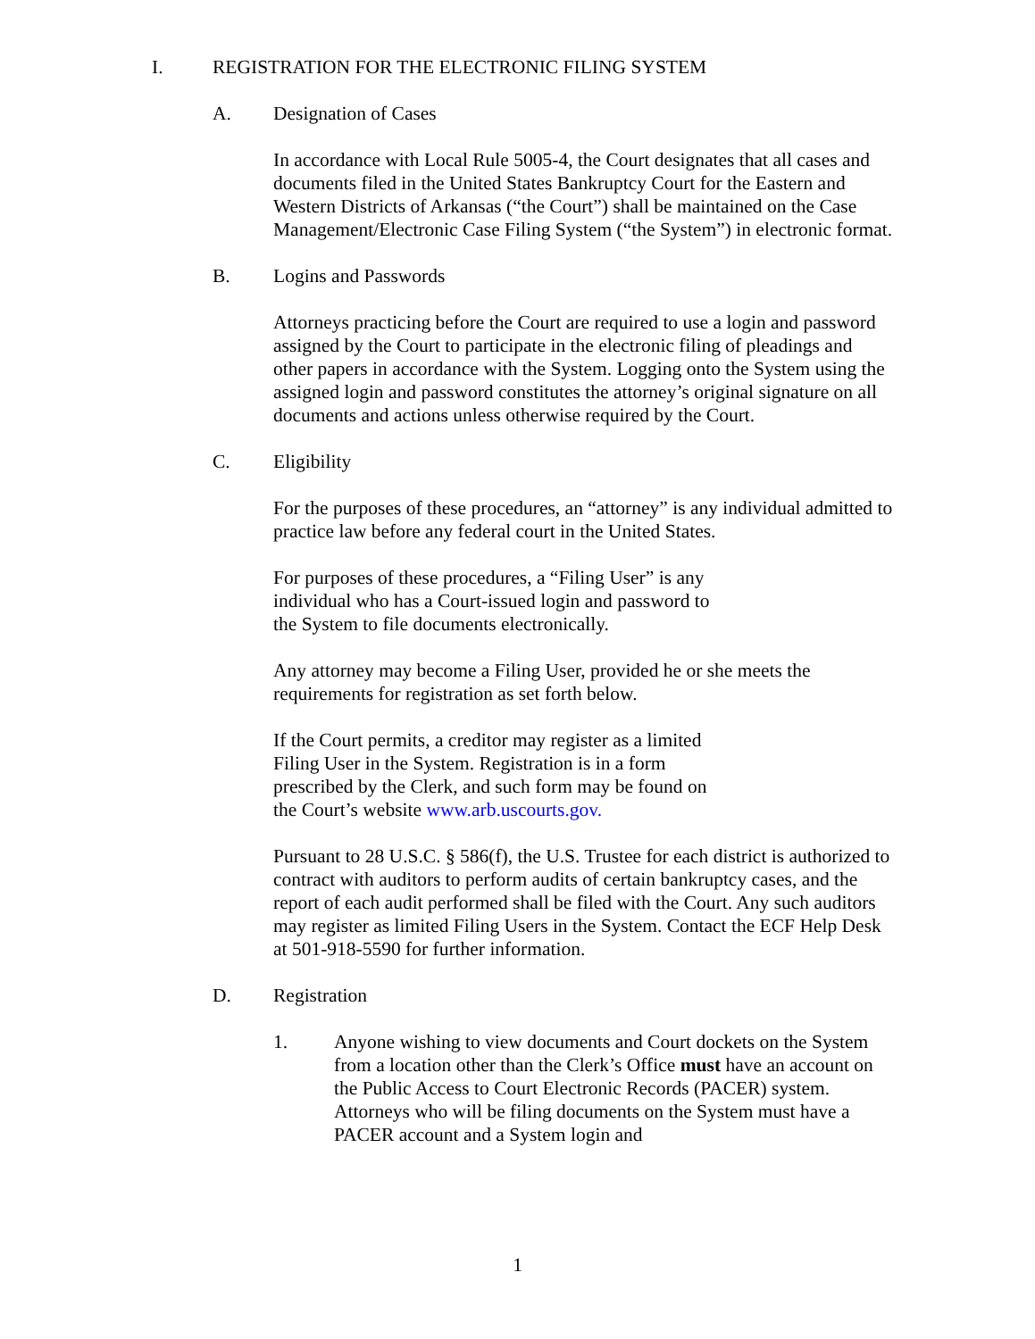I. REGISTRATION FOR THE ELECTRONIC FILING SYSTEM
A. Designation of Cases
In accordance with Local Rule 5005-4, the Court designates that all cases and documents filed in the United States Bankruptcy Court for the Eastern and Western Districts of Arkansas (“the Court”) shall be maintained on the Case Management/Electronic Case Filing System (“the System”) in electronic format.
B. Logins and Passwords
Attorneys practicing before the Court are required to use a login and password assigned by the Court to participate in the electronic filing of pleadings and other papers in accordance with the System. Logging onto the System using the assigned login and password constitutes the attorney’s original signature on all documents and actions unless otherwise required by the Court.
C. Eligibility
For the purposes of these procedures, an “attorney” is any individual admitted to practice law before any federal court in the United States.
For purposes of these procedures, a “Filing User” is any
individual who has a Court-issued login and password to
the System to file documents electronically.
Any attorney may become a Filing User, provided he or she meets the requirements for registration as set forth below.
If the Court permits, a creditor may register as a limited
Filing User in the System. Registration is in a form
prescribed by the Clerk, and such form may be found on
the Court’s website www.arb.uscourts.gov.
Pursuant to 28 U.S.C. § 586(f), the U.S. Trustee for each district is authorized to contract with auditors to perform audits of certain bankruptcy cases, and the report of each audit performed shall be filed with the Court. Any such auditors may register as limited Filing Users in the System. Contact the ECF Help Desk at 501-918-5590 for further information.
D. Registration
1. Anyone wishing to view documents and Court dockets on the System from a location other than the Clerk’s Office must have an account on the Public Access to Court Electronic Records (PACER) system. Attorneys who will be filing documents on the System must have a PACER account and a System login and
1